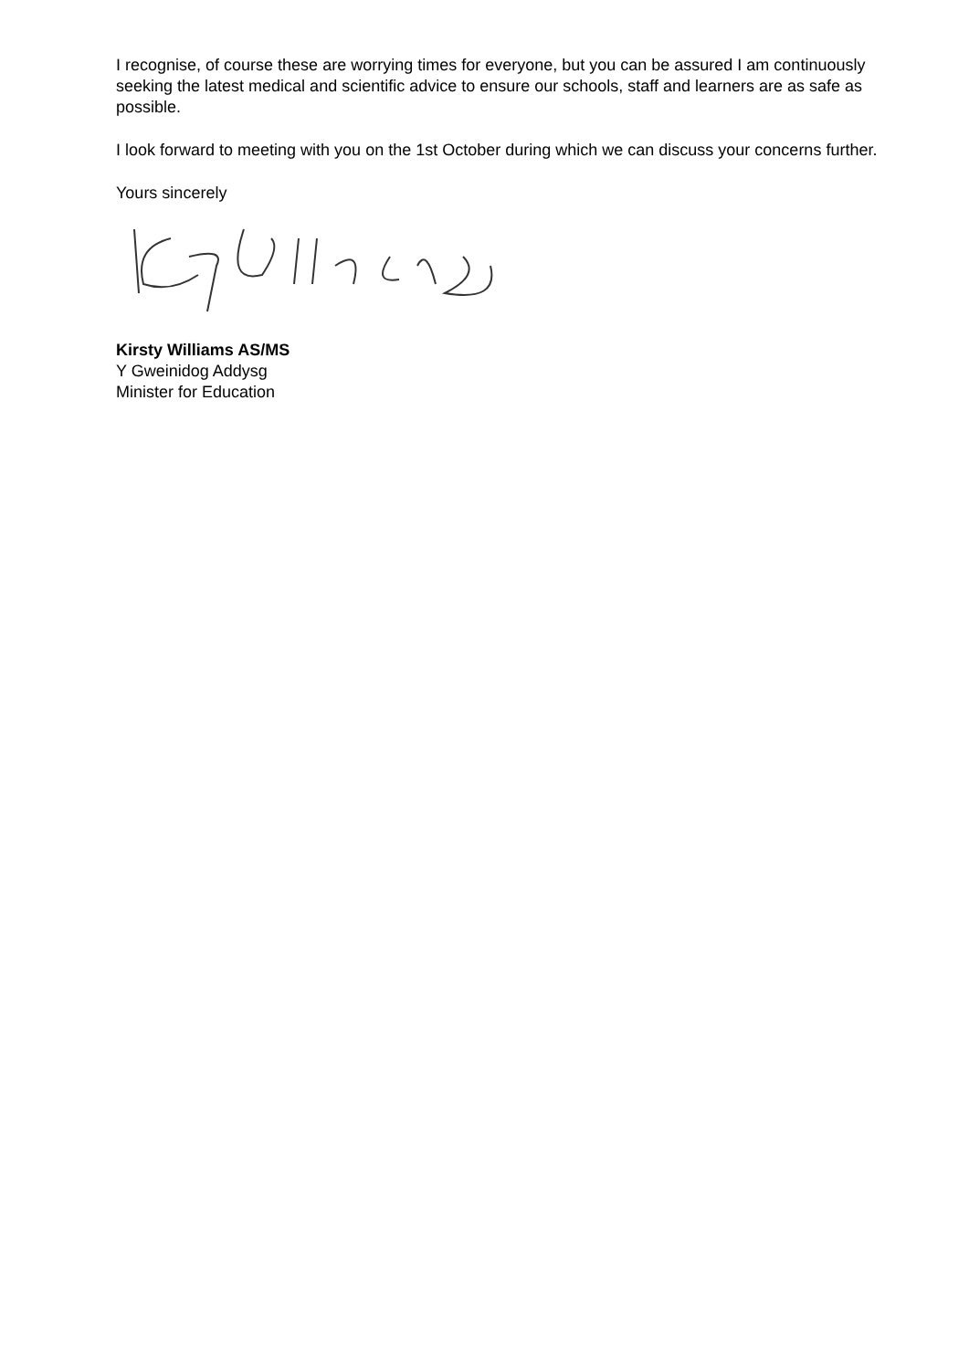I recognise, of course these are worrying times for everyone, but you can be assured I am continuously seeking the latest medical and scientific advice to ensure our schools, staff and learners are as safe as possible.
I look forward to meeting with you on the 1st October during which we can discuss your concerns further.
Yours sincerely
Kirsty Williams AS/MS
Y Gweinidog Addysg
Minister for Education